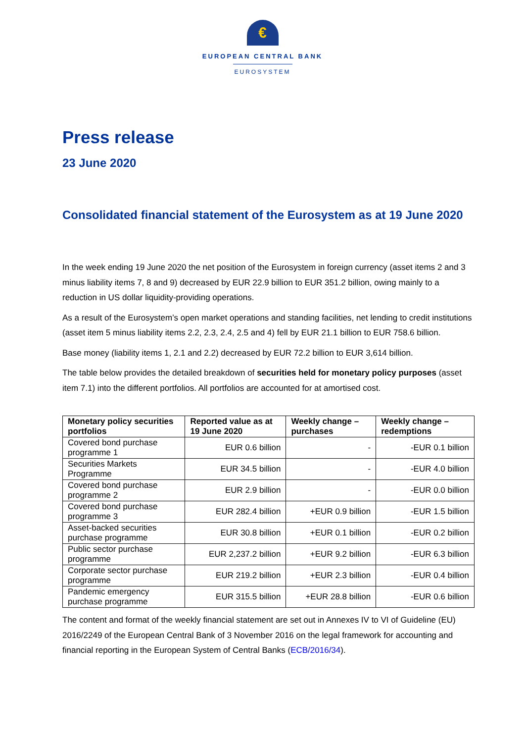€
EUROPEAN CENTRAL BANK
EUROSYSTEM
Press release
23 June 2020
Consolidated financial statement of the Eurosystem as at 19 June 2020
In the week ending 19 June 2020 the net position of the Eurosystem in foreign currency (asset items 2 and 3 minus liability items 7, 8 and 9) decreased by EUR 22.9 billion to EUR 351.2 billion, owing mainly to a reduction in US dollar liquidity-providing operations.
As a result of the Eurosystem’s open market operations and standing facilities, net lending to credit institutions (asset item 5 minus liability items 2.2, 2.3, 2.4, 2.5 and 4) fell by EUR 21.1 billion to EUR 758.6 billion.
Base money (liability items 1, 2.1 and 2.2) decreased by EUR 72.2 billion to EUR 3,614 billion.
The table below provides the detailed breakdown of securities held for monetary policy purposes (asset item 7.1) into the different portfolios. All portfolios are accounted for at amortised cost.
| Monetary policy securities portfolios | Reported value as at 19 June 2020 | Weekly change – purchases | Weekly change – redemptions |
| --- | --- | --- | --- |
| Covered bond purchase programme 1 | EUR 0.6 billion | - | -EUR 0.1 billion |
| Securities Markets Programme | EUR 34.5 billion | - | -EUR 4.0 billion |
| Covered bond purchase programme 2 | EUR 2.9 billion | - | -EUR 0.0 billion |
| Covered bond purchase programme 3 | EUR 282.4 billion | +EUR 0.9 billion | -EUR 1.5 billion |
| Asset-backed securities purchase programme | EUR 30.8 billion | +EUR 0.1 billion | -EUR 0.2 billion |
| Public sector purchase programme | EUR 2,237.2 billion | +EUR 9.2 billion | -EUR 6.3 billion |
| Corporate sector purchase programme | EUR 219.2 billion | +EUR 2.3 billion | -EUR 0.4 billion |
| Pandemic emergency purchase programme | EUR 315.5 billion | +EUR 28.8 billion | -EUR 0.6 billion |
The content and format of the weekly financial statement are set out in Annexes IV to VI of Guideline (EU) 2016/2249 of the European Central Bank of 3 November 2016 on the legal framework for accounting and financial reporting in the European System of Central Banks (ECB/2016/34).